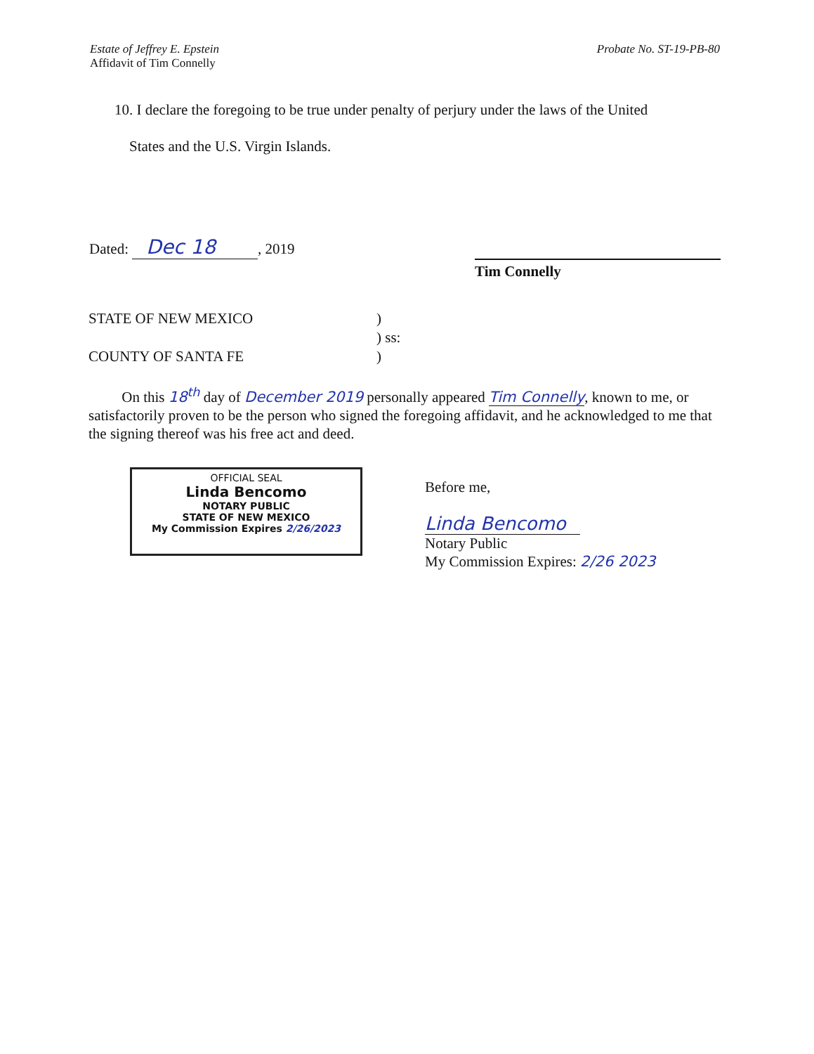Estate of Jeffrey E. Epstein
Affidavit of Tim Connelly
Probate No. ST-19-PB-80
10. I declare the foregoing to be true under penalty of perjury under the laws of the United
States and the U.S. Virgin Islands.
Dated: Dec 18, 2019
Tim Connelly
STATE OF NEW MEXICO)
) ss:
COUNTY OF SANTA FE)
On this 18<sup>th</sup> day of December 2019 personally appeared Tim Connelly, known to me, or satisfactorily proven to be the person who signed the foregoing affidavit, and he acknowledged to me that the signing thereof was his free act and deed.
OFFICIAL SEAL
Linda Bencomo
NOTARY PUBLIC
STATE OF NEW MEXICO
My Commission Expires 2/26/2023
Before me,
Linda Bencomo
Notary Public
My Commission Expires: 2/26 2023